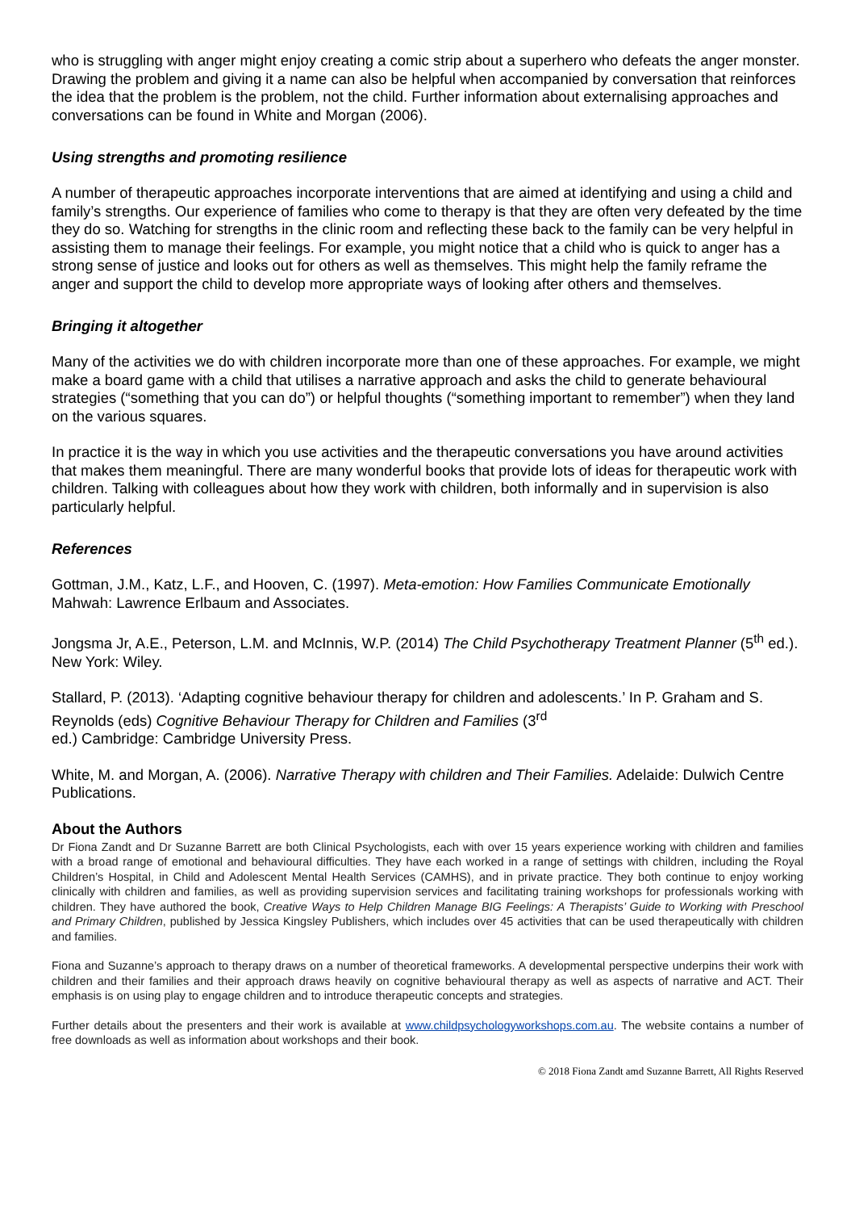who is struggling with anger might enjoy creating a comic strip about a superhero who defeats the anger monster. Drawing the problem and giving it a name can also be helpful when accompanied by conversation that reinforces the idea that the problem is the problem, not the child. Further information about externalising approaches and conversations can be found in White and Morgan (2006).
Using strengths and promoting resilience
A number of therapeutic approaches incorporate interventions that are aimed at identifying and using a child and family’s strengths. Our experience of families who come to therapy is that they are often very defeated by the time they do so. Watching for strengths in the clinic room and reflecting these back to the family can be very helpful in assisting them to manage their feelings. For example, you might notice that a child who is quick to anger has a strong sense of justice and looks out for others as well as themselves. This might help the family reframe the anger and support the child to develop more appropriate ways of looking after others and themselves.
Bringing it altogether
Many of the activities we do with children incorporate more than one of these approaches. For example, we might make a board game with a child that utilises a narrative approach and asks the child to generate behavioural strategies (“something that you can do”) or helpful thoughts (“something important to remember”) when they land on the various squares.
In practice it is the way in which you use activities and the therapeutic conversations you have around activities that makes them meaningful. There are many wonderful books that provide lots of ideas for therapeutic work with children. Talking with colleagues about how they work with children, both informally and in supervision is also particularly helpful.
References
Gottman, J.M., Katz, L.F., and Hooven, C. (1997). Meta-emotion: How Families Communicate Emotionally Mahwah: Lawrence Erlbaum and Associates.
Jongsma Jr, A.E., Peterson, L.M. and McInnis, W.P. (2014) The Child Psychotherapy Treatment Planner (5<sup>th</sup> ed.). New York: Wiley.
Stallard, P. (2013). ‘Adapting cognitive behaviour therapy for children and adolescents.’ In P. Graham and S. Reynolds (eds) Cognitive Behaviour Therapy for Children and Families (3<sup>rd</sup>
ed.) Cambridge: Cambridge University Press.
White, M. and Morgan, A. (2006). Narrative Therapy with children and Their Families. Adelaide: Dulwich Centre Publications.
About the Authors
Dr Fiona Zandt and Dr Suzanne Barrett are both Clinical Psychologists, each with over 15 years experience working with children and families with a broad range of emotional and behavioural difficulties. They have each worked in a range of settings with children, including the Royal Children’s Hospital, in Child and Adolescent Mental Health Services (CAMHS), and in private practice. They both continue to enjoy working clinically with children and families, as well as providing supervision services and facilitating training workshops for professionals working with children. They have authored the book, Creative Ways to Help Children Manage BIG Feelings: A Therapists’ Guide to Working with Preschool and Primary Children, published by Jessica Kingsley Publishers, which includes over 45 activities that can be used therapeutically with children and families.
Fiona and Suzanne’s approach to therapy draws on a number of theoretical frameworks. A developmental perspective underpins their work with children and their families and their approach draws heavily on cognitive behavioural therapy as well as aspects of narrative and ACT. Their emphasis is on using play to engage children and to introduce therapeutic concepts and strategies.
Further details about the presenters and their work is available at www.childpsychologyworkshops.com.au. The website contains a number of free downloads as well as information about workshops and their book.
© 2018 Fiona Zandt amd Suzanne Barrett, All Rights Reserved